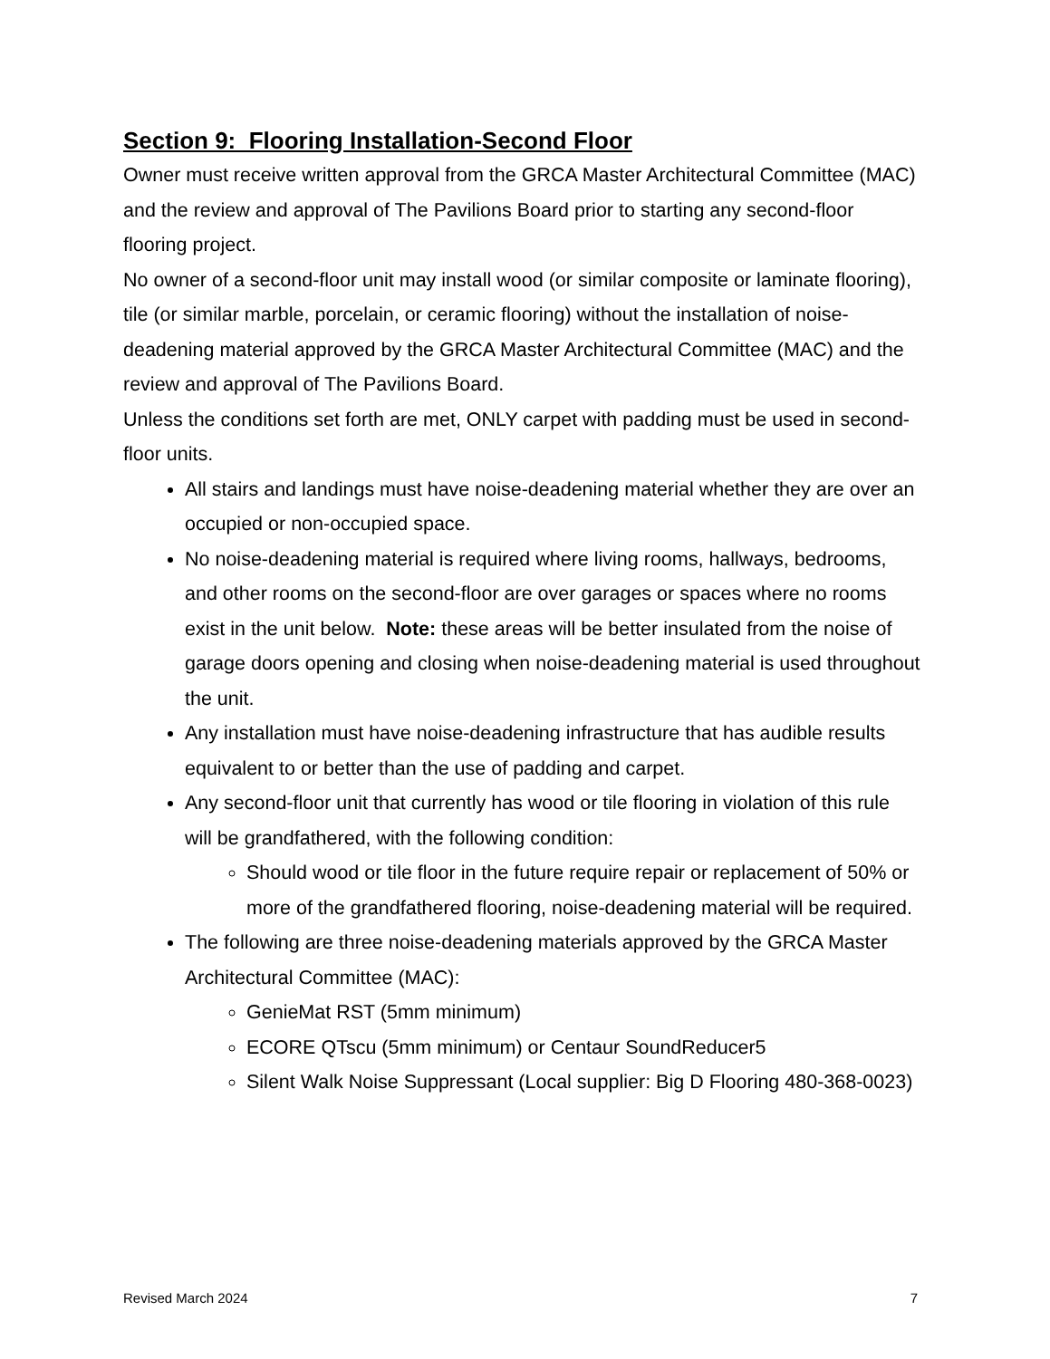Section 9: Flooring Installation-Second Floor
Owner must receive written approval from the GRCA Master Architectural Committee (MAC) and the review and approval of The Pavilions Board prior to starting any second-floor flooring project.
No owner of a second-floor unit may install wood (or similar composite or laminate flooring), tile (or similar marble, porcelain, or ceramic flooring) without the installation of noise-deadening material approved by the GRCA Master Architectural Committee (MAC) and the review and approval of The Pavilions Board.
Unless the conditions set forth are met, ONLY carpet with padding must be used in second-floor units.
All stairs and landings must have noise-deadening material whether they are over an occupied or non-occupied space.
No noise-deadening material is required where living rooms, hallways, bedrooms, and other rooms on the second-floor are over garages or spaces where no rooms exist in the unit below. Note: these areas will be better insulated from the noise of garage doors opening and closing when noise-deadening material is used throughout the unit.
Any installation must have noise-deadening infrastructure that has audible results equivalent to or better than the use of padding and carpet.
Any second-floor unit that currently has wood or tile flooring in violation of this rule will be grandfathered, with the following condition:
Should wood or tile floor in the future require repair or replacement of 50% or more of the grandfathered flooring, noise-deadening material will be required.
The following are three noise-deadening materials approved by the GRCA Master Architectural Committee (MAC):
GenieMat RST (5mm minimum)
ECORE QTscu (5mm minimum) or Centaur SoundReducer5
Silent Walk Noise Suppressant (Local supplier: Big D Flooring 480-368-0023)
Revised March 2024 7